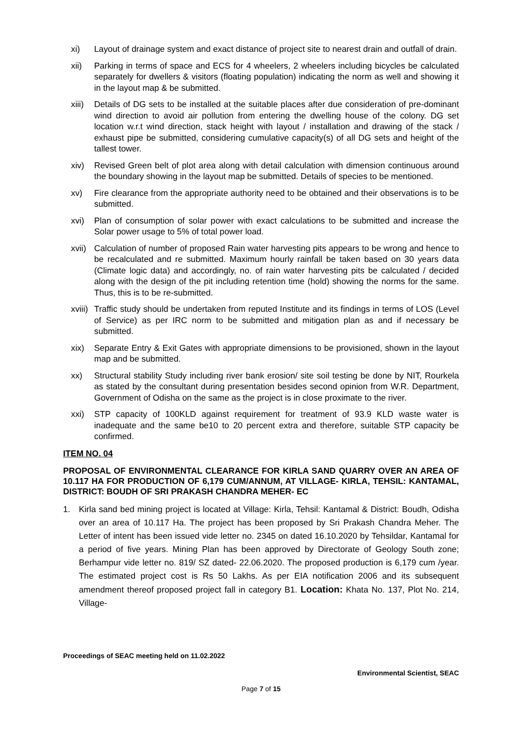xi) Layout of drainage system and exact distance of project site to nearest drain and outfall of drain.
xii) Parking in terms of space and ECS for 4 wheelers, 2 wheelers including bicycles be calculated separately for dwellers & visitors (floating population) indicating the norm as well and showing it in the layout map & be submitted.
xiii)
Details of DG sets to be installed at the suitable places after due consideration of pre-dominant wind direction to avoid air pollution from entering the dwelling house of the colony. DG set location w.r.t wind direction, stack height with layout / installation and drawing of the stack / exhaust pipe be submitted, considering cumulative capacity(s) of all DG sets and height of the tallest tower.
xiv) Revised Green belt of plot area along with detail calculation with dimension continuous around the boundary showing in the layout map be submitted. Details of species to be mentioned.
xv) Fire clearance from the appropriate authority need to be obtained and their observations is to be submitted.
xvi) Plan of consumption of solar power with exact calculations to be submitted and increase the Solar power usage to 5% of total power load.
xvii)
Calculation of number of proposed Rain water harvesting pits appears to be wrong and hence to be recalculated and re submitted. Maximum hourly rainfall be taken based on 30 years data (Climate logic data) and accordingly, no. of rain water harvesting pits be calculated / decided along with the design of the pit including retention time (hold) showing the norms for the same. Thus, this is to be re-submitted.
xviii)
Traffic study should be undertaken from reputed Institute and its findings in terms of LOS (Level of Service) as per IRC norm to be submitted and mitigation plan as and if necessary be submitted.
xix) Separate Entry & Exit Gates with appropriate dimensions to be provisioned, shown in the layout map and be submitted.
xx) Structural stability Study including river bank erosion/ site soil testing be done by NIT, Rourkela as stated by the consultant during presentation besides second opinion from W.R. Department, Government of Odisha on the same as the project is in close proximate to the river.
xxi) STP capacity of 100KLD against requirement for treatment of 93.9 KLD waste water is inadequate and the same be10 to 20 percent extra and therefore, suitable STP capacity be confirmed.
ITEM NO. 04
PROPOSAL OF ENVIRONMENTAL CLEARANCE FOR KIRLA SAND QUARRY OVER AN AREA OF 10.117 HA FOR PRODUCTION OF 6,179 CUM/ANNUM, AT VILLAGE- KIRLA, TEHSIL: KANTAMAL, DISTRICT: BOUDH OF SRI PRAKASH CHANDRA MEHER- EC
1. Kirla sand bed mining project is located at Village: Kirla, Tehsil: Kantamal & District: Boudh, Odisha over an area of 10.117 Ha. The project has been proposed by Sri Prakash Chandra Meher. The Letter of intent has been issued vide letter no. 2345 on dated 16.10.2020 by Tehsildar, Kantamal for a period of five years. Mining Plan has been approved by Directorate of Geology South zone; Berhampur vide letter no. 819/ SZ dated- 22.06.2020. The proposed production is 6,179 cum /year. The estimated project cost is Rs 50 Lakhs. As per EIA notification 2006 and its subsequent amendment thereof proposed project fall in category B1. Location: Khata No. 137, Plot No. 214, Village-
Proceedings of SEAC meeting held on 11.02.2022
Environmental Scientist, SEAC
Page 7 of 15